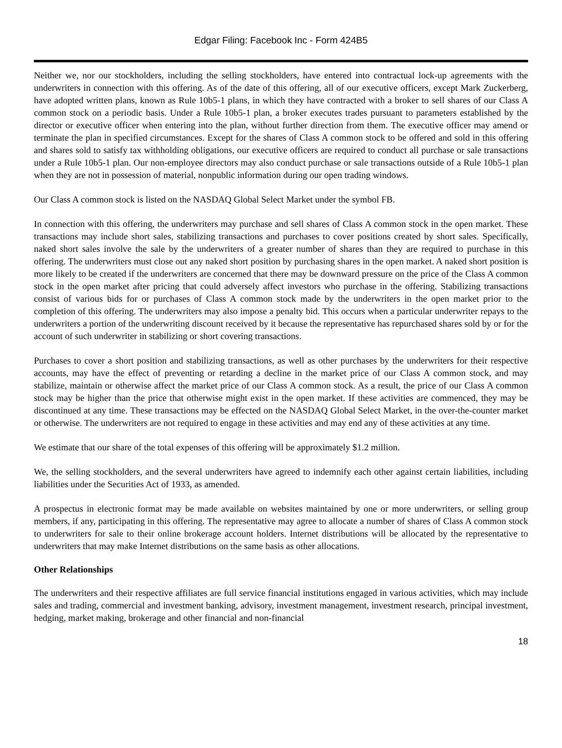Edgar Filing: Facebook Inc - Form 424B5
Neither we, nor our stockholders, including the selling stockholders, have entered into contractual lock-up agreements with the underwriters in connection with this offering. As of the date of this offering, all of our executive officers, except Mark Zuckerberg, have adopted written plans, known as Rule 10b5-1 plans, in which they have contracted with a broker to sell shares of our Class A common stock on a periodic basis. Under a Rule 10b5-1 plan, a broker executes trades pursuant to parameters established by the director or executive officer when entering into the plan, without further direction from them. The executive officer may amend or terminate the plan in specified circumstances. Except for the shares of Class A common stock to be offered and sold in this offering and shares sold to satisfy tax withholding obligations, our executive officers are required to conduct all purchase or sale transactions under a Rule 10b5-1 plan. Our non-employee directors may also conduct purchase or sale transactions outside of a Rule 10b5-1 plan when they are not in possession of material, nonpublic information during our open trading windows.
Our Class A common stock is listed on the NASDAQ Global Select Market under the symbol FB.
In connection with this offering, the underwriters may purchase and sell shares of Class A common stock in the open market. These transactions may include short sales, stabilizing transactions and purchases to cover positions created by short sales. Specifically, naked short sales involve the sale by the underwriters of a greater number of shares than they are required to purchase in this offering. The underwriters must close out any naked short position by purchasing shares in the open market. A naked short position is more likely to be created if the underwriters are concerned that there may be downward pressure on the price of the Class A common stock in the open market after pricing that could adversely affect investors who purchase in the offering. Stabilizing transactions consist of various bids for or purchases of Class A common stock made by the underwriters in the open market prior to the completion of this offering. The underwriters may also impose a penalty bid. This occurs when a particular underwriter repays to the underwriters a portion of the underwriting discount received by it because the representative has repurchased shares sold by or for the account of such underwriter in stabilizing or short covering transactions.
Purchases to cover a short position and stabilizing transactions, as well as other purchases by the underwriters for their respective accounts, may have the effect of preventing or retarding a decline in the market price of our Class A common stock, and may stabilize, maintain or otherwise affect the market price of our Class A common stock. As a result, the price of our Class A common stock may be higher than the price that otherwise might exist in the open market. If these activities are commenced, they may be discontinued at any time. These transactions may be effected on the NASDAQ Global Select Market, in the over-the-counter market or otherwise. The underwriters are not required to engage in these activities and may end any of these activities at any time.
We estimate that our share of the total expenses of this offering will be approximately $1.2 million.
We, the selling stockholders, and the several underwriters have agreed to indemnify each other against certain liabilities, including liabilities under the Securities Act of 1933, as amended.
A prospectus in electronic format may be made available on websites maintained by one or more underwriters, or selling group members, if any, participating in this offering. The representative may agree to allocate a number of shares of Class A common stock to underwriters for sale to their online brokerage account holders. Internet distributions will be allocated by the representative to underwriters that may make Internet distributions on the same basis as other allocations.
Other Relationships
The underwriters and their respective affiliates are full service financial institutions engaged in various activities, which may include sales and trading, commercial and investment banking, advisory, investment management, investment research, principal investment, hedging, market making, brokerage and other financial and non-financial
18